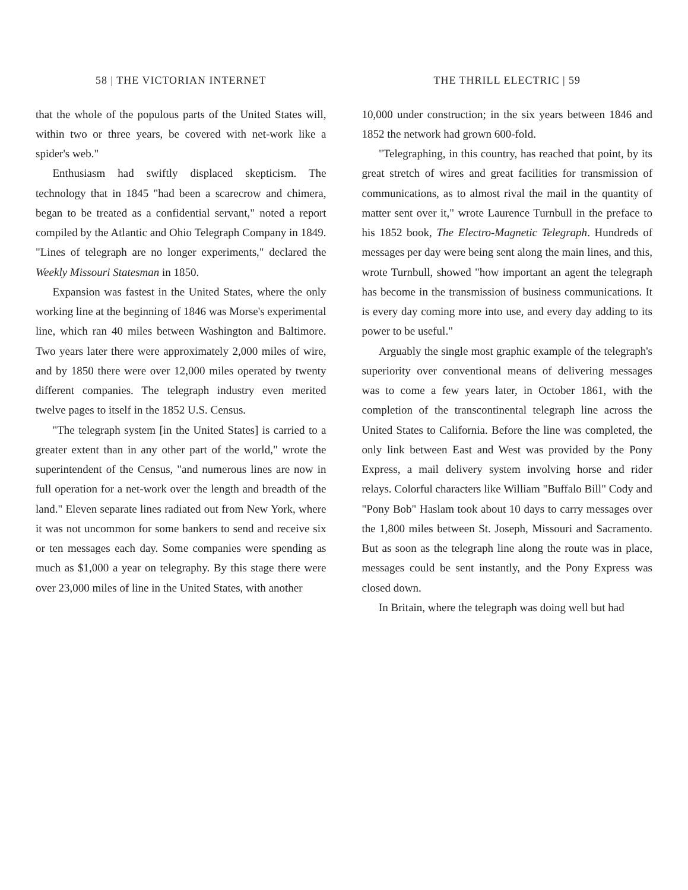58 | THE VICTORIAN INTERNET
that the whole of the populous parts of the United States will, within two or three years, be covered with net-work like a spider's web."
Enthusiasm had swiftly displaced skepticism. The technology that in 1845 "had been a scarecrow and chimera, began to be treated as a confidential servant," noted a report compiled by the Atlantic and Ohio Telegraph Company in 1849. "Lines of telegraph are no longer experiments," declared the Weekly Missouri Statesman in 1850.
Expansion was fastest in the United States, where the only working line at the beginning of 1846 was Morse's experimental line, which ran 40 miles between Washington and Baltimore. Two years later there were approximately 2,000 miles of wire, and by 1850 there were over 12,000 miles operated by twenty different companies. The telegraph industry even merited twelve pages to itself in the 1852 U.S. Census.
"The telegraph system [in the United States] is carried to a greater extent than in any other part of the world," wrote the superintendent of the Census, "and numerous lines are now in full operation for a net-work over the length and breadth of the land." Eleven separate lines radiated out from New York, where it was not uncommon for some bankers to send and receive six or ten messages each day. Some companies were spending as much as $1,000 a year on telegraphy. By this stage there were over 23,000 miles of line in the United States, with another
THE THRILL ELECTRIC | 59
10,000 under construction; in the six years between 1846 and 1852 the network had grown 600-fold.
"Telegraphing, in this country, has reached that point, by its great stretch of wires and great facilities for transmission of communications, as to almost rival the mail in the quantity of matter sent over it," wrote Laurence Turnbull in the preface to his 1852 book, The Electro-Magnetic Telegraph. Hundreds of messages per day were being sent along the main lines, and this, wrote Turnbull, showed "how important an agent the telegraph has become in the transmission of business communications. It is every day coming more into use, and every day adding to its power to be useful."
Arguably the single most graphic example of the telegraph's superiority over conventional means of delivering messages was to come a few years later, in October 1861, with the completion of the transcontinental telegraph line across the United States to California. Before the line was completed, the only link between East and West was provided by the Pony Express, a mail delivery system involving horse and rider relays. Colorful characters like William "Buffalo Bill" Cody and "Pony Bob" Haslam took about 10 days to carry messages over the 1,800 miles between St. Joseph, Missouri and Sacramento. But as soon as the telegraph line along the route was in place, messages could be sent instantly, and the Pony Express was closed down.
In Britain, where the telegraph was doing well but had